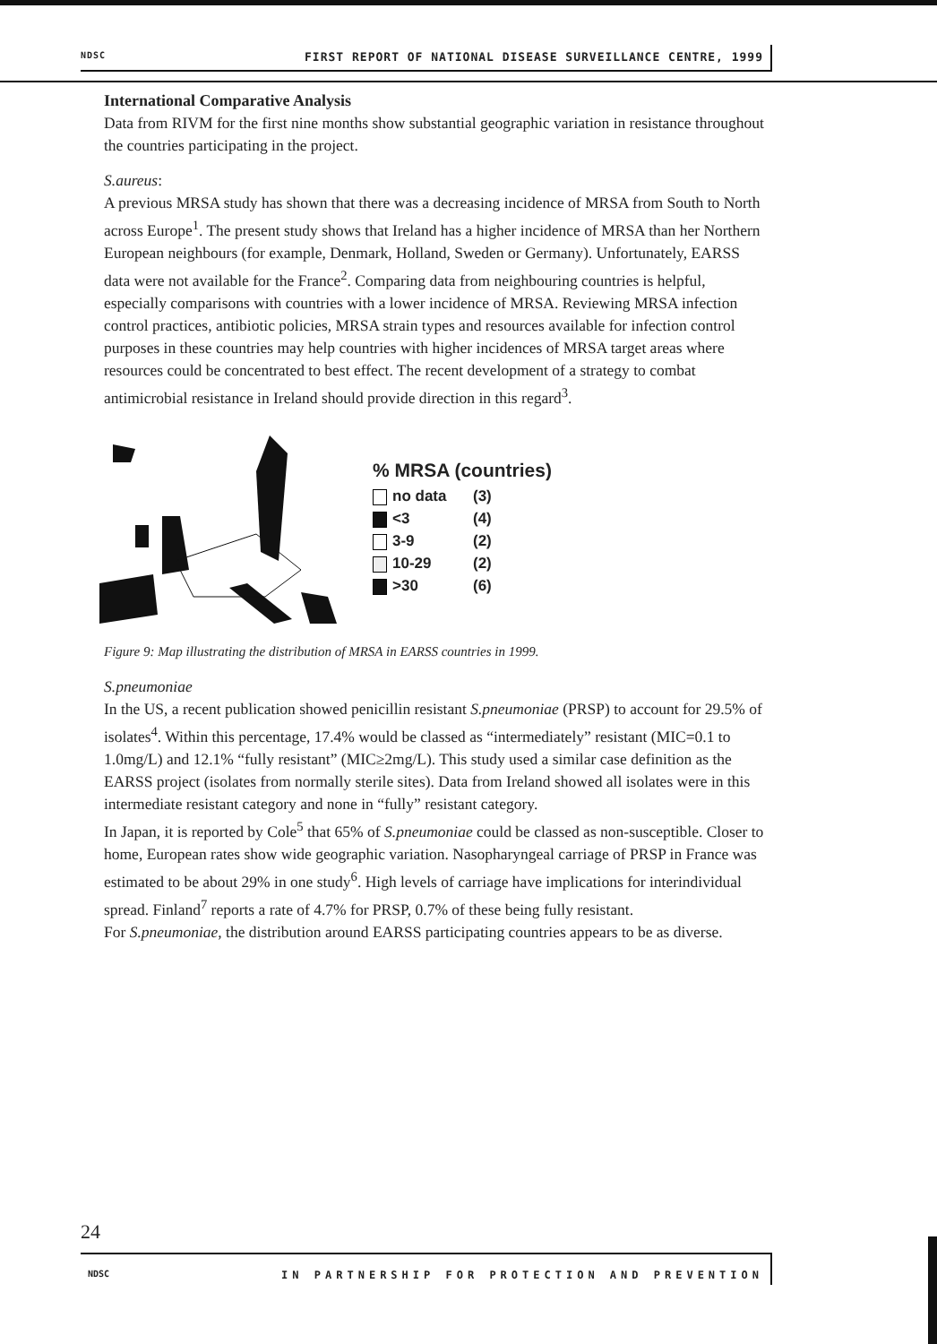NDSC FIRST REPORT OF NATIONAL DISEASE SURVEILLANCE CENTRE, 1999
International Comparative Analysis
Data from RIVM for the first nine months show substantial geographic variation in resistance throughout the countries participating in the project.
S.aureus:
A previous MRSA study has shown that there was a decreasing incidence of MRSA from South to North across Europe<sup>1</sup>. The present study shows that Ireland has a higher incidence of MRSA than her Northern European neighbours (for example, Denmark, Holland, Sweden or Germany). Unfortunately, EARSS data were not available for the France<sup>2</sup>. Comparing data from neighbouring countries is helpful, especially comparisons with countries with a lower incidence of MRSA. Reviewing MRSA infection control practices, antibiotic policies, MRSA strain types and resources available for infection control purposes in these countries may help countries with higher incidences of MRSA target areas where resources could be concentrated to best effect. The recent development of a strategy to combat antimicrobial resistance in Ireland should provide direction in this regard<sup>3</sup>.
% MRSA (countries)
no data (3)
<3 (4)
3-9 (2)
10-29 (2)
>30 (6)
Figure 9: Map illustrating the distribution of MRSA in EARSS countries in 1999.
S.pneumoniae
In the US, a recent publication showed penicillin resistant S.pneumoniae (PRSP) to account for 29.5% of isolates<sup>4</sup>. Within this percentage, 17.4% would be classed as “intermediately” resistant (MIC=0.1 to 1.0mg/L) and 12.1% “fully resistant” (MIC≥2mg/L). This study used a similar case definition as the EARSS project (isolates from normally sterile sites). Data from Ireland showed all isolates were in this intermediate resistant category and none in “fully” resistant category.
In Japan, it is reported by Cole<sup>5</sup> that 65% of S.pneumoniae could be classed as non-susceptible. Closer to home, European rates show wide geographic variation. Nasopharyngeal carriage of PRSP in France was estimated to be about 29% in one study<sup>6</sup>. High levels of carriage have implications for interindividual spread. Finland<sup>7</sup> reports a rate of 4.7% for PRSP, 0.7% of these being fully resistant.
For S.pneumoniae, the distribution around EARSS participating countries appears to be as diverse.
24
NDSC IN PARTNERSHIP FOR PROTECTION AND PREVENTION